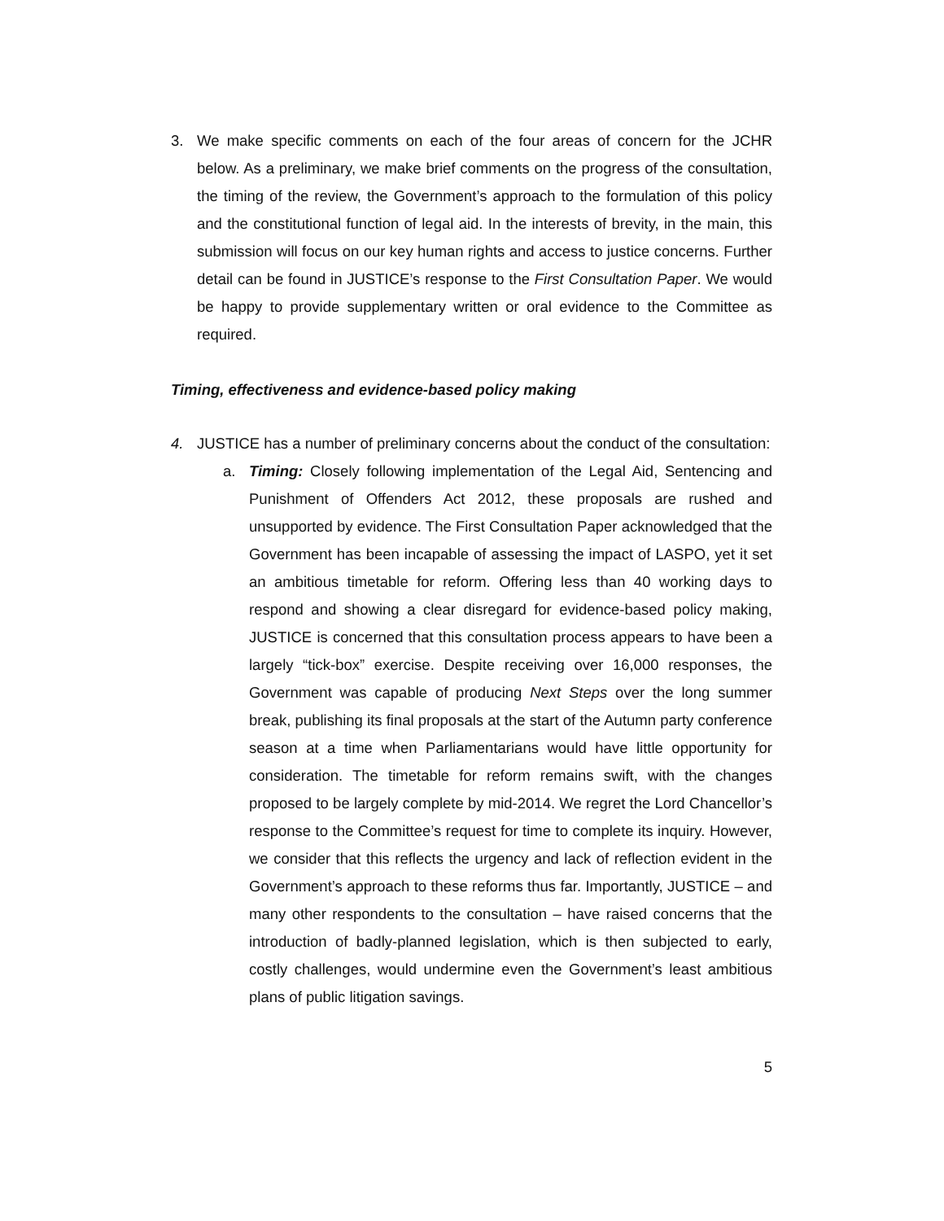3. We make specific comments on each of the four areas of concern for the JCHR below. As a preliminary, we make brief comments on the progress of the consultation, the timing of the review, the Government’s approach to the formulation of this policy and the constitutional function of legal aid. In the interests of brevity, in the main, this submission will focus on our key human rights and access to justice concerns. Further detail can be found in JUSTICE’s response to the First Consultation Paper. We would be happy to provide supplementary written or oral evidence to the Committee as required.
Timing, effectiveness and evidence-based policy making
4. JUSTICE has a number of preliminary concerns about the conduct of the consultation:
a. Timing: Closely following implementation of the Legal Aid, Sentencing and Punishment of Offenders Act 2012, these proposals are rushed and unsupported by evidence. The First Consultation Paper acknowledged that the Government has been incapable of assessing the impact of LASPO, yet it set an ambitious timetable for reform. Offering less than 40 working days to respond and showing a clear disregard for evidence-based policy making, JUSTICE is concerned that this consultation process appears to have been a largely “tick-box” exercise. Despite receiving over 16,000 responses, the Government was capable of producing Next Steps over the long summer break, publishing its final proposals at the start of the Autumn party conference season at a time when Parliamentarians would have little opportunity for consideration. The timetable for reform remains swift, with the changes proposed to be largely complete by mid-2014. We regret the Lord Chancellor’s response to the Committee’s request for time to complete its inquiry. However, we consider that this reflects the urgency and lack of reflection evident in the Government’s approach to these reforms thus far. Importantly, JUSTICE – and many other respondents to the consultation – have raised concerns that the introduction of badly-planned legislation, which is then subjected to early, costly challenges, would undermine even the Government’s least ambitious plans of public litigation savings.
5